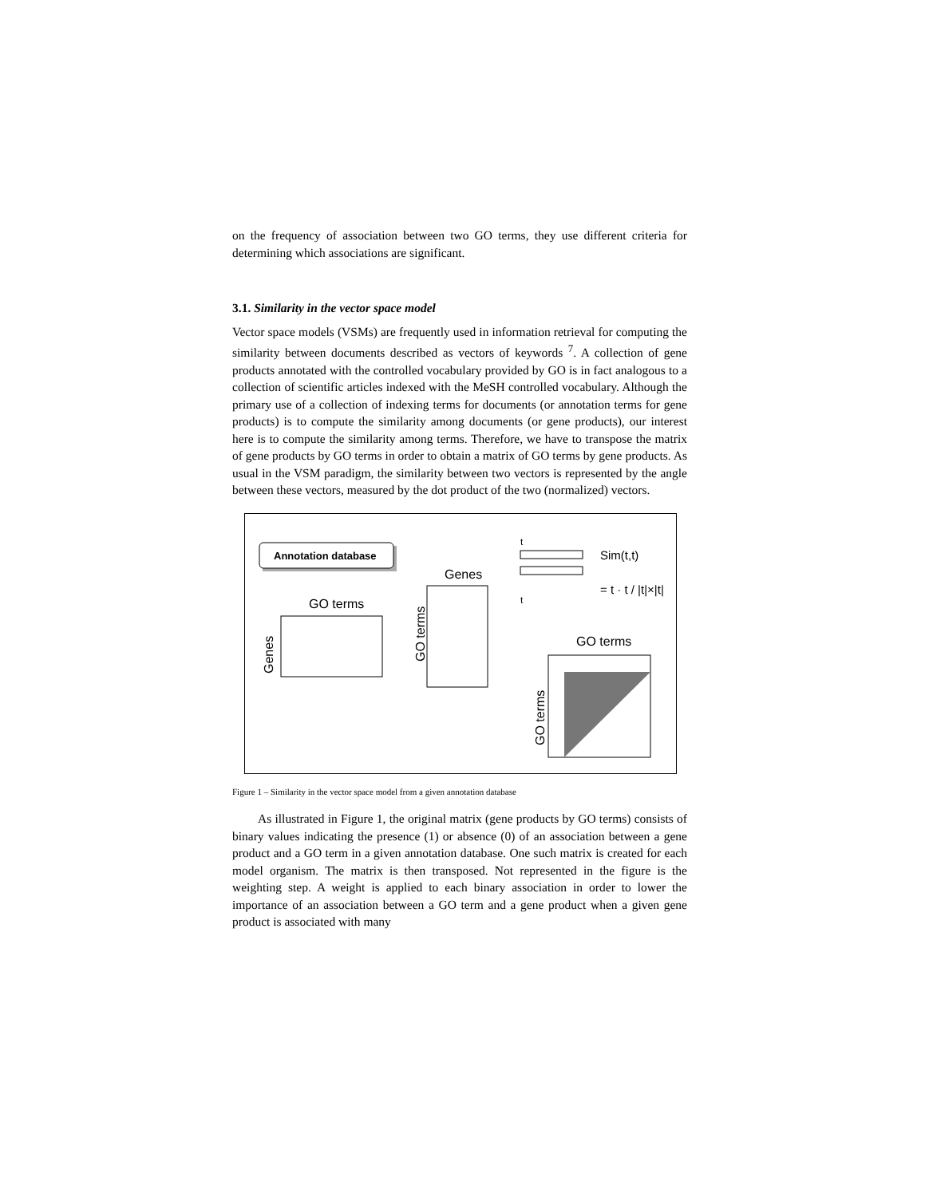on the frequency of association between two GO terms, they use different criteria for determining which associations are significant.
3.1. Similarity in the vector space model
Vector space models (VSMs) are frequently used in information retrieval for computing the similarity between documents described as vectors of keywords <sup>7</sup>. A collection of gene products annotated with the controlled vocabulary provided by GO is in fact analogous to a collection of scientific articles indexed with the MeSH controlled vocabulary. Although the primary use of a collection of indexing terms for documents (or annotation terms for gene products) is to compute the similarity among documents (or gene products), our interest here is to compute the similarity among terms. Therefore, we have to transpose the matrix of gene products by GO terms in order to obtain a matrix of GO terms by gene products. As usual in the VSM paradigm, the similarity between two vectors is represented by the angle between these vectors, measured by the dot product of the two (normalized) vectors.
Annotation database
GO terms
Genes
Genes
GO terms
t
t
Sim(t,t)
= t · t / |t|×|t|
GO terms
GO terms
Figure 1 – Similarity in the vector space model from a given annotation database
As illustrated in Figure 1, the original matrix (gene products by GO terms) consists of binary values indicating the presence (1) or absence (0) of an association between a gene product and a GO term in a given annotation database. One such matrix is created for each model organism. The matrix is then transposed. Not represented in the figure is the weighting step. A weight is applied to each binary association in order to lower the importance of an association between a GO term and a gene product when a given gene product is associated with many